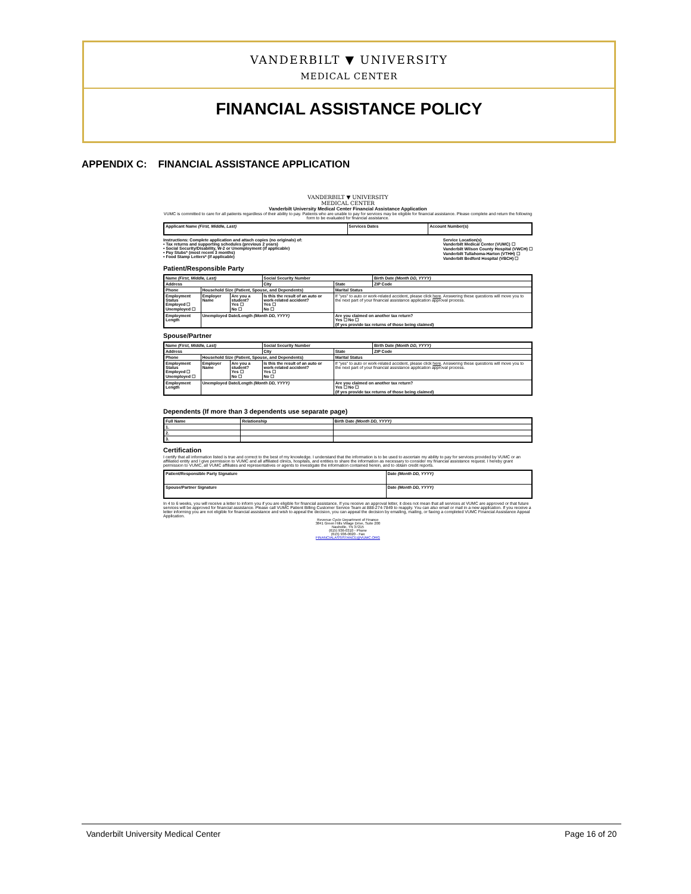VANDERBILT ▼ UNIVERSITY
MEDICAL CENTER
FINANCIAL ASSISTANCE POLICY
APPENDIX C: FINANCIAL ASSISTANCE APPLICATION
VANDERBILT ▼ UNIVERSITY
MEDICAL CENTER
Vanderbilt University Medical Center Financial Assistance Application
VUMC is committed to care for all patients regardless of their ability to pay. Patients who are unable to pay for services may be eligible for financial assistance. Please complete and return the following form to be evaluated for financial assistance.
| Applicant Name (First, Middle, Last) | Services Dates | Account Number(s) |
| --- | --- | --- |
Instructions: Complete application and attach copies (no originals) of:
• Tax returns and supporting schedules (previous 2 years)
• Social Security/Disability, W-2 or Unemployment (if applicable)
• Pay Stubs* (most recent 3 months)
• Food Stamp Letters* (if applicable)
Service Location(s)
Vanderbilt Medical Center (VUMC) ☐
Vanderbilt Wilson County Hospital (VWCH) ☐
Vanderbilt Tullahoma-Harton (VTHH) ☐
Vanderbilt Bedford Hospital (VBCH) ☐
Patient/Responsible Party
| Name (First, Middle, Last) | | | Social Security Number | | Birth Date (Month DD, YYYY) |
| --- | --- | --- | --- | --- | --- |
| Address | | | City | State | ZIP Code |
| Phone | Household Size (Patient, Spouse, and Dependents) | | | Marital Status | |
| Employment Status Employed ☐ Unemployed ☐ | Employer Name | Are you a student? Yes ☐ No ☐ | Is this the result of an auto or work-related accident? Yes ☐ No ☐ | If "yes" to auto or work-related accident, please click here . Answering these questions will move you to the next part of your financial assistance application approval process. | |
| Employment Length | Unemployed Date/Length (Month DD, YYYY) | | | Are you claimed on another tax return? Yes ☐ No ☐ (If yes provide tax returns of those being claimed) | |
Spouse/Partner
| Name (First, Middle, Last) | | | Social Security Number | | Birth Date (Month DD, YYYY) |
| --- | --- | --- | --- | --- | --- |
| Address | | | City | State | ZIP Code |
| Phone | Household Size (Patient, Spouse, and Dependents) | | | Marital Status | |
| Employment Status Employed ☐ Unemployed ☐ | Employer Name | Are you a student? Yes ☐ No ☐ | Is this the result of an auto or work-related accident? Yes ☐ No ☐ | If "yes" to auto or work-related accident, please click here . Answering these questions will move you to the next part of your financial assistance application approval process. | |
| Employment Length | Unemployed Date/Length (Month DD, YYYY) | | | Are you claimed on another tax return? Yes ☐ No ☐ (If yes provide tax returns of those being claimed) | |
Dependents (If more than 3 dependents use separate page)
| Full Name | Relationship | Birth Date (Month DD, YYYY) |
| --- | --- | --- |
| 1. | | |
| 2. | | |
| 3. | | |
Certification
I certify that all information listed is true and correct to the best of my knowledge. I understand that the information is to be used to ascertain my ability to pay for services provided by VUMC or an affiliated entity and I give permission to VUMC and all affiliated clinics, hospitals, and entities to share the information as necessary to consider my financial assistance request. I hereby grant permission to VUMC, all VUMC affiliates and representatives or agents to investigate the information contained herein, and to obtain credit reports.
| Patient/Responsible Party Signature | Date (Month DD, YYYY) |
| --- | --- |
| Spouse/Partner Signature | Date (Month DD, YYYY) |
In 4 to 6 weeks, you will receive a letter to inform you if you are eligible for financial assistance. If you receive an approval letter, it does not mean that all services at VUMC are approved or that future services will be approved for financial assistance. Please call VUMC Patient Billing Customer Service Team at 888-274-7849 to reapply. You can also email or mail in a new application. If you receive a letter informing you are not eligible for financial assistance and wish to appeal the decision, you can appeal the decision by emailing, mailing, or faxing a completed VUMC Financial Assistance Appeal Application.
Revenue Cycle Department of Finance
3841 Green Hills Village Drive, Suite 200
Nashville, TN 37215
(615) 936-0310 - Phone
(615) 936-0020 - Fax
FINANCIALASSISTANCE@VUMC.ORG
Vanderbilt University Medical Center Page 16 of 20